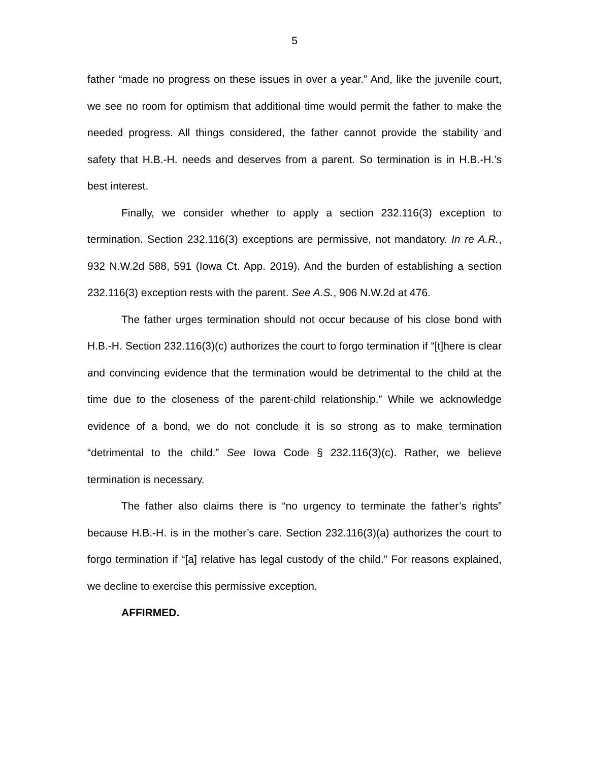5
father “made no progress on these issues in over a year.” And, like the juvenile court, we see no room for optimism that additional time would permit the father to make the needed progress. All things considered, the father cannot provide the stability and safety that H.B.-H. needs and deserves from a parent. So termination is in H.B.-H.’s best interest.
Finally, we consider whether to apply a section 232.116(3) exception to termination. Section 232.116(3) exceptions are permissive, not mandatory. In re A.R., 932 N.W.2d 588, 591 (Iowa Ct. App. 2019). And the burden of establishing a section 232.116(3) exception rests with the parent. See A.S., 906 N.W.2d at 476.
The father urges termination should not occur because of his close bond with H.B.-H. Section 232.116(3)(c) authorizes the court to forgo termination if “[t]here is clear and convincing evidence that the termination would be detrimental to the child at the time due to the closeness of the parent-child relationship.” While we acknowledge evidence of a bond, we do not conclude it is so strong as to make termination “detrimental to the child.” See Iowa Code § 232.116(3)(c). Rather, we believe termination is necessary.
The father also claims there is “no urgency to terminate the father’s rights” because H.B.-H. is in the mother’s care. Section 232.116(3)(a) authorizes the court to forgo termination if “[a] relative has legal custody of the child.” For reasons explained, we decline to exercise this permissive exception.
AFFIRMED.